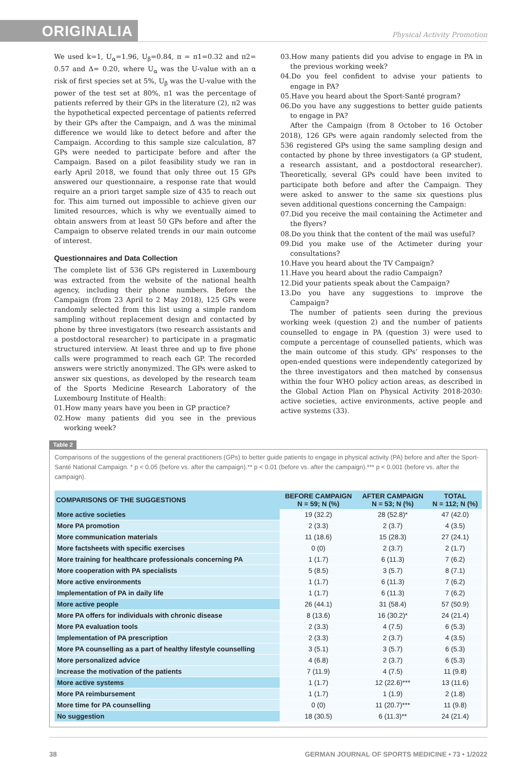ORIGINALIA
Physical Activity Promotion
We used k=1, U<sub>α</sub>=1.96, U<sub>β</sub>=0.84, π = π1=0.32 and π2= 0.57 and Δ= 0.20, where U<sub>α</sub> was the U-value with an α risk of first species set at 5%, U<sub>β</sub> was the U-value with the power of the test set at 80%, π1 was the percentage of patients referred by their GPs in the literature (2), π2 was the hypothetical expected percentage of patients referred by their GPs after the Campaign, and Δ was the minimal difference we would like to detect before and after the Campaign. According to this sample size calculation, 87 GPs were needed to participate before and after the Campaign. Based on a pilot feasibility study we ran in early April 2018, we found that only three out 15 GPs answered our questionnaire, a response rate that would require an a priori target sample size of 435 to reach out for. This aim turned out impossible to achieve given our limited resources, which is why we eventually aimed to obtain answers from at least 50 GPs before and after the Campaign to observe related trends in our main outcome of interest.
Questionnaires and Data Collection
The complete list of 536 GPs registered in Luxembourg was extracted from the website of the national health agency, including their phone numbers. Before the Campaign (from 23 April to 2 May 2018), 125 GPs were randomly selected from this list using a simple random sampling without replacement design and contacted by phone by three investigators (two research assistants and a postdoctoral researcher) to participate in a pragmatic structured interview. At least three and up to five phone calls were programmed to reach each GP. The recorded answers were strictly anonymized. The GPs were asked to answer six questions, as developed by the research team of the Sports Medicine Research Laboratory of the Luxembourg Institute of Health:
01.How many years have you been in GP practice?
02.How many patients did you see in the previous working week?
03.How many patients did you advise to engage in PA in the previous working week?
04.Do you feel confident to advise your patients to engage in PA?
05.Have you heard about the Sport-Santé program?
06.Do you have any suggestions to better guide patients to engage in PA?
After the Campaign (from 8 October to 16 October 2018), 126 GPs were again randomly selected from the 536 registered GPs using the same sampling design and contacted by phone by three investigators (a GP student, a research assistant, and a postdoctoral researcher). Theoretically, several GPs could have been invited to participate both before and after the Campaign. They were asked to answer to the same six questions plus seven additional questions concerning the Campaign:
07.Did you receive the mail containing the Actimeter and the flyers?
08.Do you think that the content of the mail was useful?
09.Did you make use of the Actimeter during your consultations?
10.Have you heard about the TV Campaign?
11.Have you heard about the radio Campaign?
12.Did your patients speak about the Campaign?
13.Do you have any suggestions to improve the Campaign?
The number of patients seen during the previous working week (question 2) and the number of patients counselled to engage in PA (question 3) were used to compute a percentage of counselled patients, which was the main outcome of this study. GPs’ responses to the open-ended questions were independently categorized by the three investigators and then matched by consensus within the four WHO policy action areas, as described in the Global Action Plan on Physical Activity 2018-2030: active societies, active environments, active people and active systems (33).
Table 2
Comparisons of the suggestions of the general practitioners (GPs) to better guide patients to engage in physical activity (PA) before and after the Sport-Santé National Campaign. * p < 0.05 (before vs. after the campaign).** p < 0.01 (before vs. after the campaign).*** p < 0.001 (before vs. after the campaign).
| COMPARISONS OF THE SUGGESTIONS | BEFORE CAMPAIGN N = 59; N (%) | AFTER CAMPAIGN N = 53; N (%) | TOTAL N = 112; N (%) |
| --- | --- | --- | --- |
| More active societies | 19 (32.2) | 28 (52.8)* | 47 (42.0) |
| More PA promotion | 2 (3.3) | 2 (3.7) | 4 (3.5) |
| More communication materials | 11 (18.6) | 15 (28.3) | 27 (24.1) |
| More factsheets with specific exercises | 0 (0) | 2 (3.7) | 2 (1.7) |
| More training for healthcare professionals concerning PA | 1 (1.7) | 6 (11.3) | 7 (6.2) |
| More cooperation with PA specialists | 5 (8.5) | 3 (5.7) | 8 (7.1) |
| More active environments | 1 (1.7) | 6 (11.3) | 7 (6.2) |
| Implementation of PA in daily life | 1 (1.7) | 6 (11.3) | 7 (6.2) |
| More active people | 26 (44.1) | 31 (58.4) | 57 (50.9) |
| More PA offers for individuals with chronic disease | 8 (13.6) | 16 (30.2)* | 24 (21.4) |
| More PA evaluation tools | 2 (3.3) | 4 (7.5) | 6 (5.3) |
| Implementation of PA prescription | 2 (3.3) | 2 (3.7) | 4 (3.5) |
| More PA counselling as a part of healthy lifestyle counselling | 3 (5.1) | 3 (5.7) | 6 (5.3) |
| More personalized advice | 4 (6.8) | 2 (3.7) | 6 (5.3) |
| Increase the motivation of the patients | 7 (11.9) | 4 (7.5) | 11 (9.8) |
| More active systems | 1 (1.7) | 12 (22.6)*** | 13 (11.6) |
| More PA reimbursement | 1 (1.7) | 1 (1.9) | 2 (1.8) |
| More time for PA counselling | 0 (0) | 11 (20.7)*** | 11 (9.8) |
| No suggestion | 18 (30.5) | 6 (11.3)** | 24 (21.4) |
38 GERMAN JOURNAL OF SPORTS MEDICINE • 73 • 1/2022